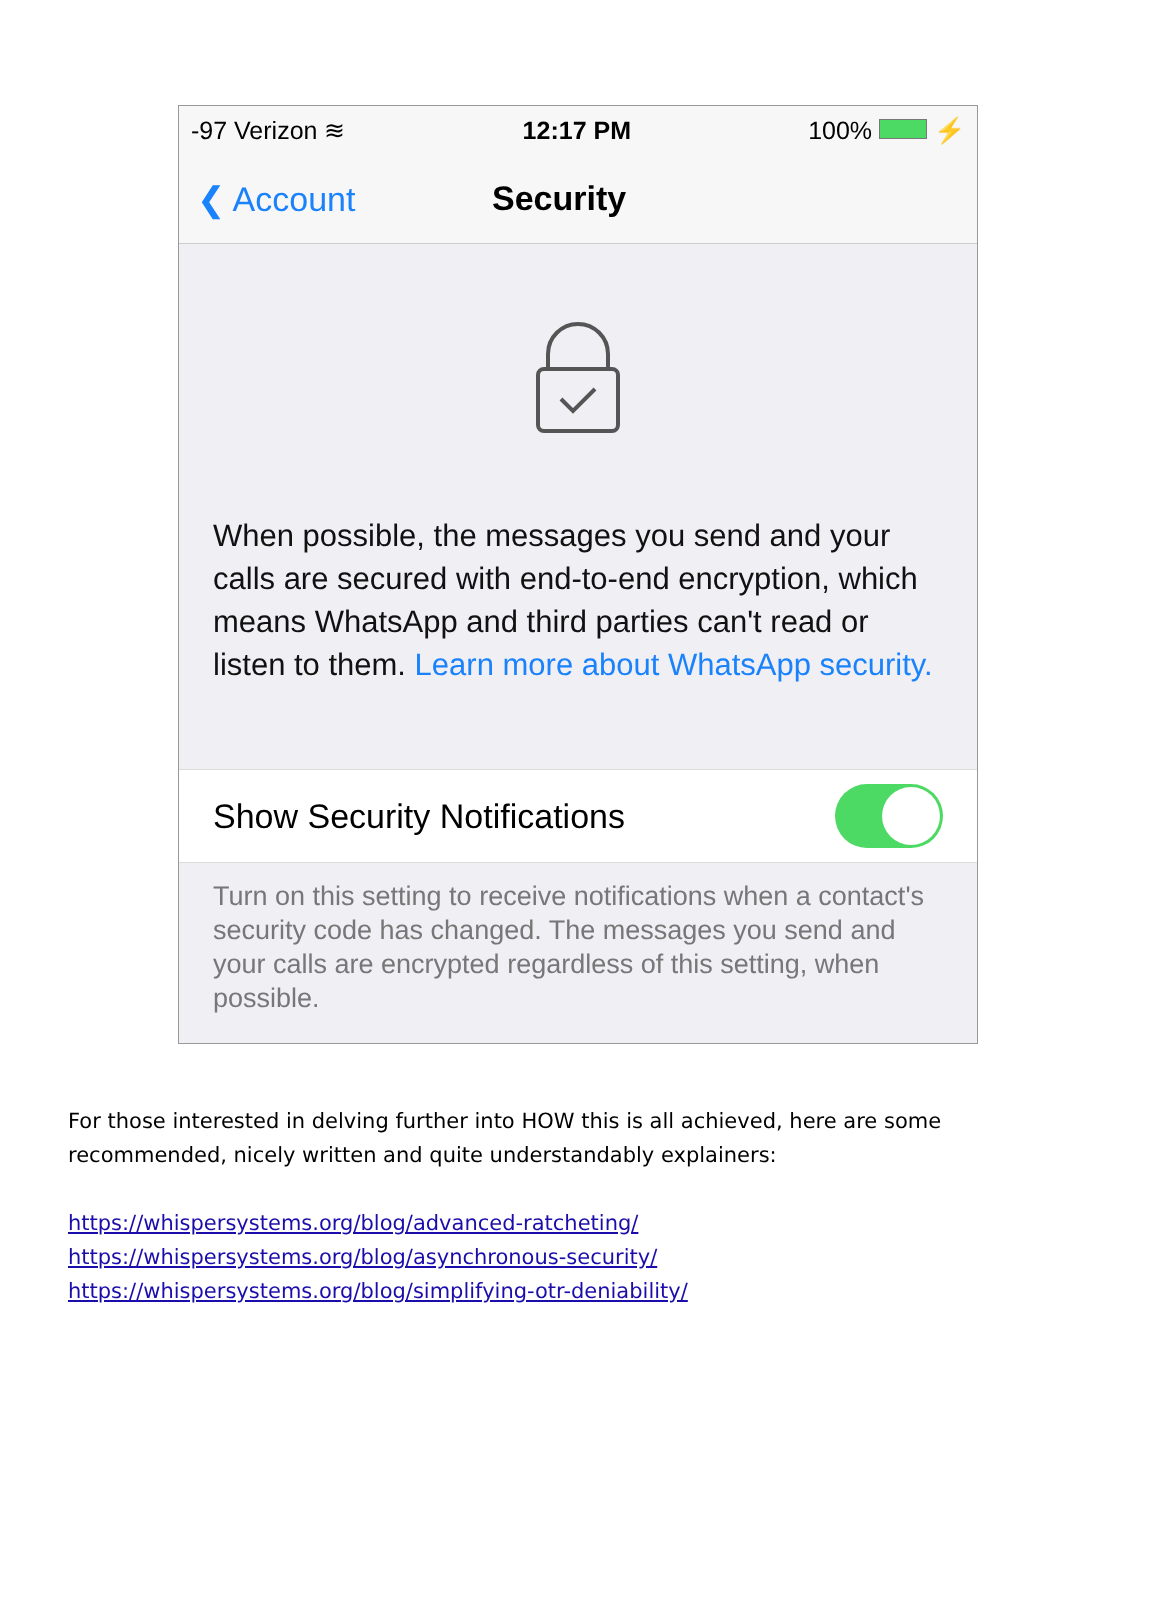-97 Verizon ≋ 12:17 PM 100% ⚡
❮ Account Security
When possible, the messages you send and your calls are secured with end-to-end encryption, which means WhatsApp and third parties can't read or listen to them. Learn more about WhatsApp security.
Show Security Notifications
Turn on this setting to receive notifications when a contact's security code has changed. The messages you send and your calls are encrypted regardless of this setting, when possible.
For those interested in delving further into HOW this is all achieved, here are some recommended, nicely written and quite understandably explainers:
https://whispersystems.org/blog/advanced-ratcheting/
https://whispersystems.org/blog/asynchronous-security/
https://whispersystems.org/blog/simplifying-otr-deniability/